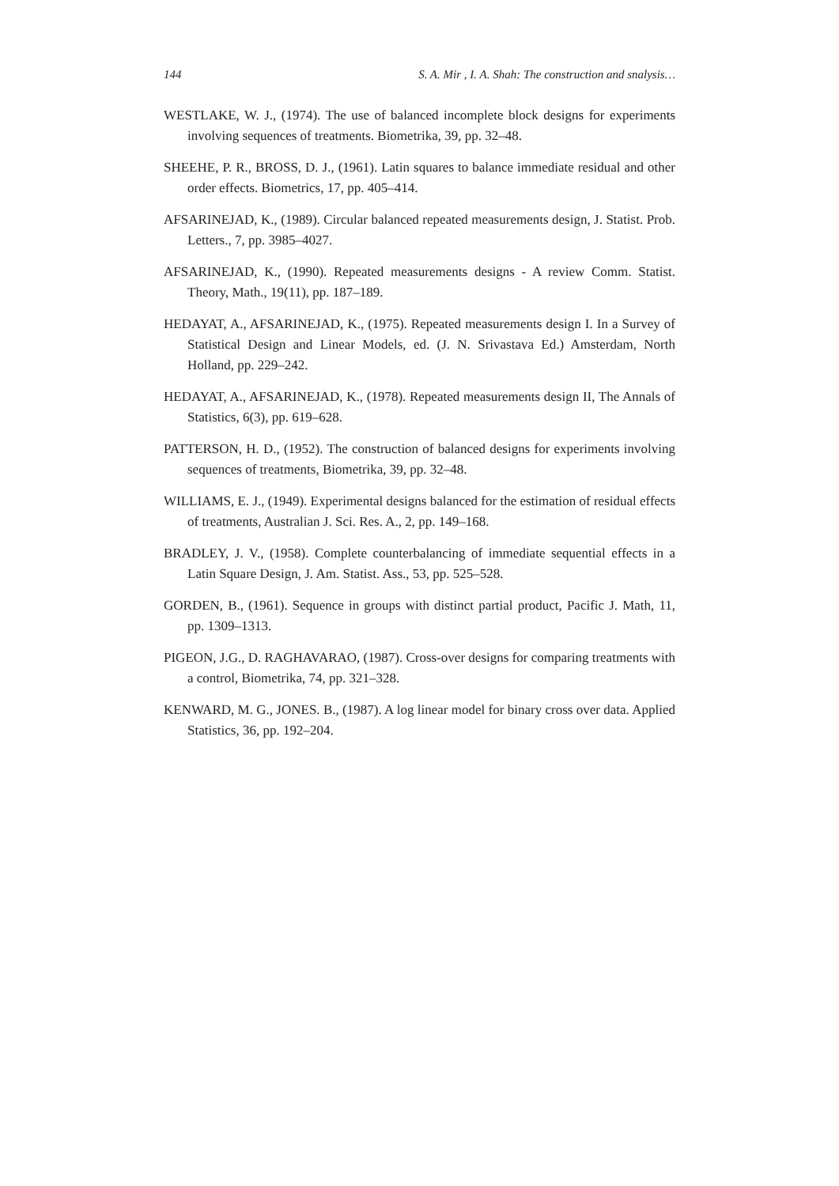144 S. A. Mir , I. A. Shah: The construction and snalysis…
WESTLAKE, W. J., (1974). The use of balanced incomplete block designs for experiments involving sequences of treatments. Biometrika, 39, pp. 32–48.
SHEEHE, P. R., BROSS, D. J., (1961). Latin squares to balance immediate residual and other order effects. Biometrics, 17, pp. 405–414.
AFSARINEJAD, K., (1989). Circular balanced repeated measurements design, J. Statist. Prob. Letters., 7, pp. 3985–4027.
AFSARINEJAD, K., (1990). Repeated measurements designs - A review Comm. Statist. Theory, Math., 19(11), pp. 187–189.
HEDAYAT, A., AFSARINEJAD, K., (1975). Repeated measurements design I. In a Survey of Statistical Design and Linear Models, ed. (J. N. Srivastava Ed.) Amsterdam, North Holland, pp. 229–242.
HEDAYAT, A., AFSARINEJAD, K., (1978). Repeated measurements design II, The Annals of Statistics, 6(3), pp. 619–628.
PATTERSON, H. D., (1952). The construction of balanced designs for experiments involving sequences of treatments, Biometrika, 39, pp. 32–48.
WILLIAMS, E. J., (1949). Experimental designs balanced for the estimation of residual effects of treatments, Australian J. Sci. Res. A., 2, pp. 149–168.
BRADLEY, J. V., (1958). Complete counterbalancing of immediate sequential effects in a Latin Square Design, J. Am. Statist. Ass., 53, pp. 525–528.
GORDEN, B., (1961). Sequence in groups with distinct partial product, Pacific J. Math, 11, pp. 1309–1313.
PIGEON, J.G., D. RAGHAVARAO, (1987). Cross-over designs for comparing treatments with a control, Biometrika, 74, pp. 321–328.
KENWARD, M. G., JONES. B., (1987). A log linear model for binary cross over data. Applied Statistics, 36, pp. 192–204.